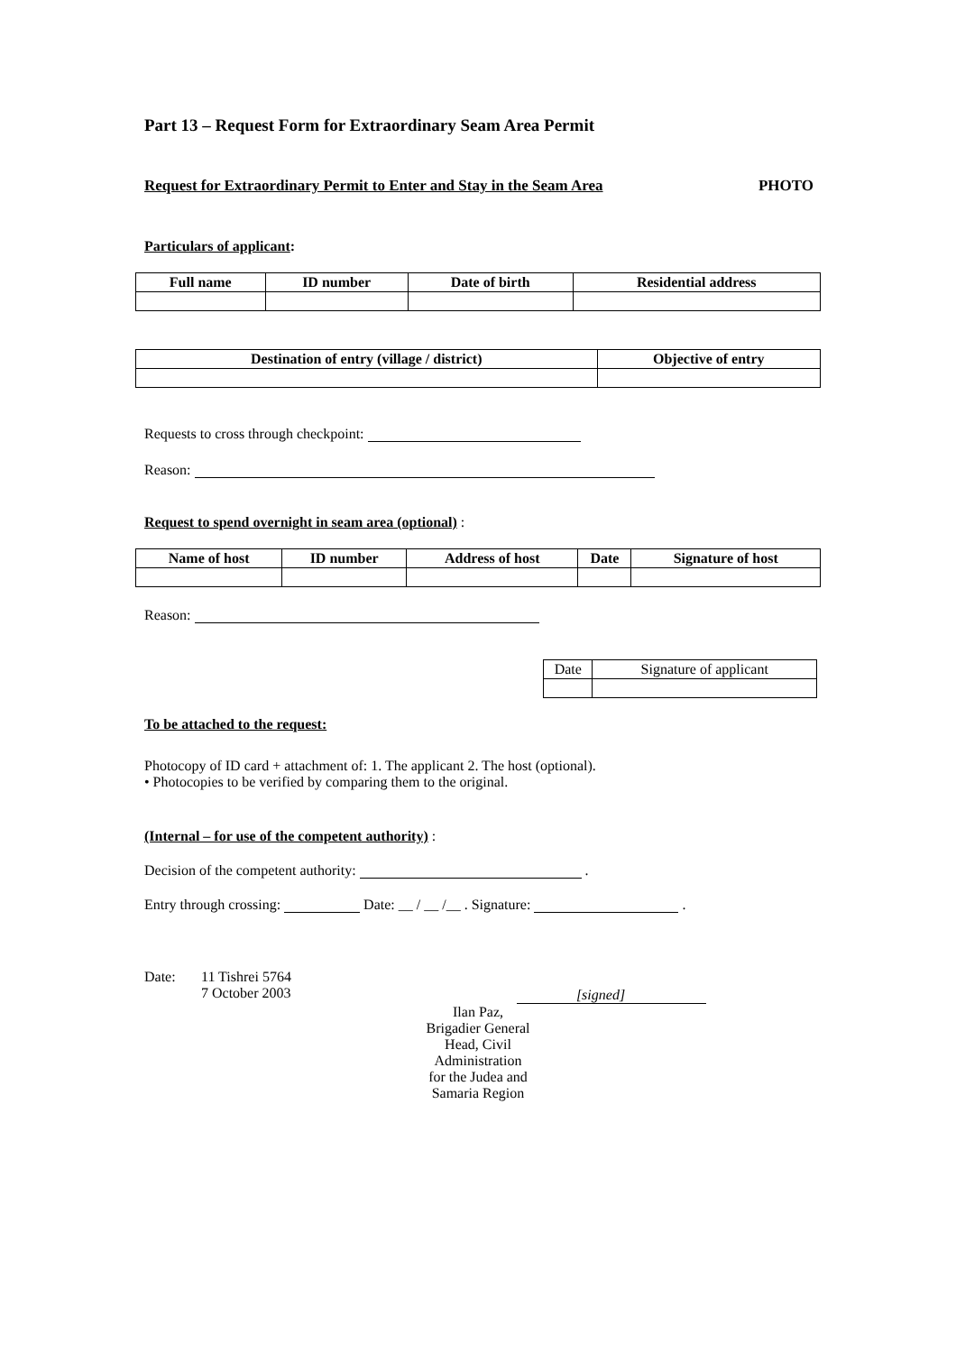Part 13 – Request Form for Extraordinary Seam Area Permit
Request for Extraordinary Permit to Enter and Stay in the Seam Area PHOTO
Particulars of applicant:
| Full name | ID number | Date of birth | Residential address |
| --- | --- | --- | --- |
| Destination of entry (village / district) | Objective of entry |
| --- | --- |
Requests to cross through checkpoint:
Reason:
Request to spend overnight in seam area (optional) :
| Name of host | ID number | Address of host | Date | Signature of host |
| --- | --- | --- | --- | --- |
Reason:
| Date | Signature of applicant |
To be attached to the request:
Photocopy of ID card + attachment of: 1. The applicant 2. The host (optional).
• Photocopies to be verified by comparing them to the original.
(Internal – for use of the competent authority) :
Decision of the competent authority: .
Entry through crossing: Date: __ / __ /__ . Signature: .
Date: 11 Tishrei 5764
7 October 2003 [signed]
Ilan Paz,
Brigadier General
Head, Civil
Administration
for the Judea and
Samaria Region